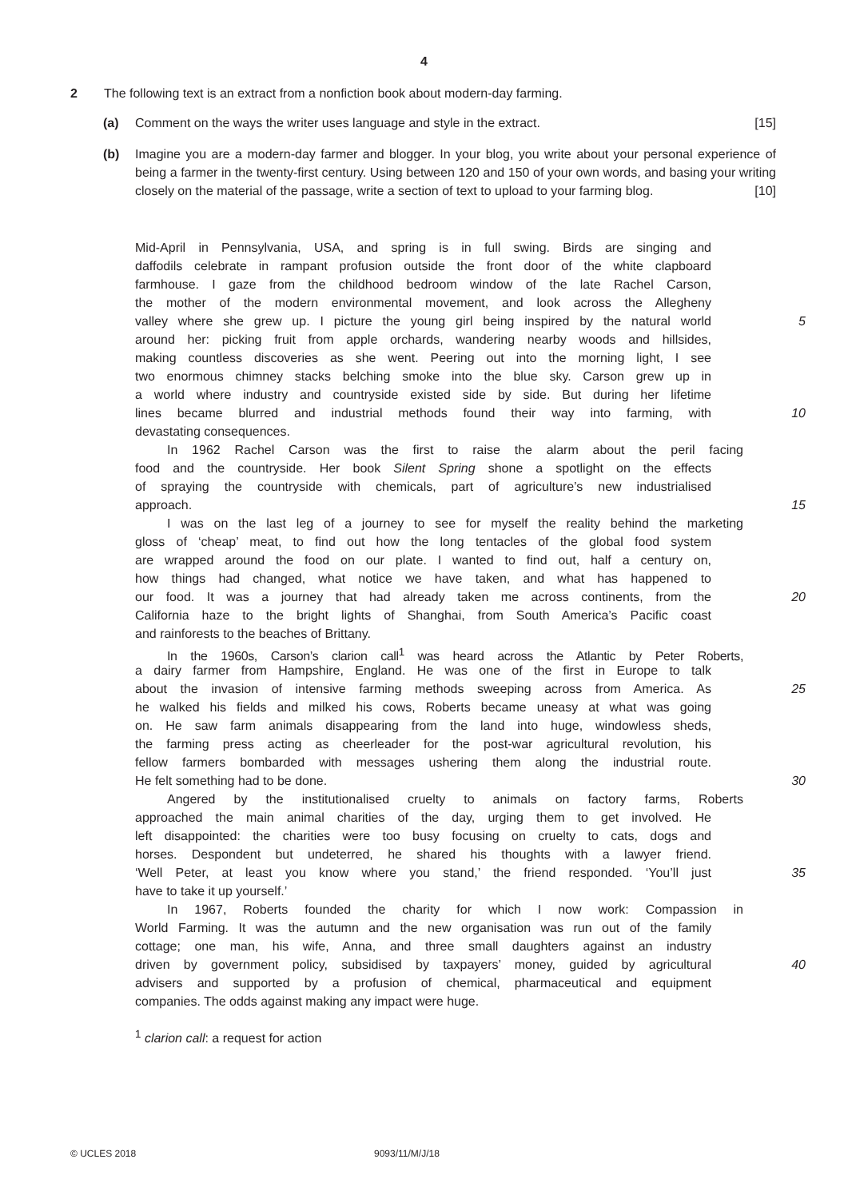4
2 The following text is an extract from a nonfiction book about modern-day farming.
(a) Comment on the ways the writer uses language and style in the extract. [15]
(b) Imagine you are a modern-day farmer and blogger. In your blog, you write about your personal experience of being a farmer in the twenty-first century. Using between 120 and 150 of your own words, and basing your writing closely on the material of the passage, write a section of text to upload to your farming blog. [10]
Mid-April in Pennsylvania, USA, and spring is in full swing. Birds are singing and
daffodils celebrate in rampant profusion outside the front door of the white clapboard
farmhouse. I gaze from the childhood bedroom window of the late Rachel Carson,
the mother of the modern environmental movement, and look across the Allegheny
valley where she grew up. I picture the young girl being inspired by the natural world
5
around her: picking fruit from apple orchards, wandering nearby woods and hillsides,
making countless discoveries as she went. Peering out into the morning light, I see
two enormous chimney stacks belching smoke into the blue sky. Carson grew up in
a world where industry and countryside existed side by side. But during her lifetime
lines became blurred and industrial methods found their way into farming, with
10
devastating consequences.
In 1962 Rachel Carson was the first to raise the alarm about the peril facing
food and the countryside. Her book Silent Spring shone a spotlight on the effects
of spraying the countryside with chemicals, part of agriculture’s new industrialised
approach. 15
I was on the last leg of a journey to see for myself the reality behind the marketing
gloss of ‘cheap’ meat, to find out how the long tentacles of the global food system
are wrapped around the food on our plate. I wanted to find out, half a century on,
how things had changed, what notice we have taken, and what has happened to
our food. It was a journey that had already taken me across continents, from the
20
California haze to the bright lights of Shanghai, from South America’s Pacific coast
and rainforests to the beaches of Brittany.
In the 1960s, Carson’s clarion call<sup>1</sup> was heard across the Atlantic by Peter Roberts,
a dairy farmer from Hampshire, England. He was one of the first in Europe to talk
about the invasion of intensive farming methods sweeping across from America. As
25
he walked his fields and milked his cows, Roberts became uneasy at what was going
on. He saw farm animals disappearing from the land into huge, windowless sheds,
the farming press acting as cheerleader for the post-war agricultural revolution, his
fellow farmers bombarded with messages ushering them along the industrial route.
He felt something had to be done. 30
Angered by the institutionalised cruelty to animals on factory farms, Roberts
approached the main animal charities of the day, urging them to get involved. He
left disappointed: the charities were too busy focusing on cruelty to cats, dogs and
horses. Despondent but undeterred, he shared his thoughts with a lawyer friend.
‘Well Peter, at least you know where you stand,’ the friend responded. ‘You’ll just
35
have to take it up yourself.’
In 1967, Roberts founded the charity for which I now work: Compassion in
World Farming. It was the autumn and the new organisation was run out of the family
cottage; one man, his wife, Anna, and three small daughters against an industry
driven by government policy, subsidised by taxpayers’ money, guided by agricultural
40
advisers and supported by a profusion of chemical, pharmaceutical and equipment
companies. The odds against making any impact were huge.
<sup>1</sup> clarion call: a request for action
© UCLES 2018 9093/11/M/J/18